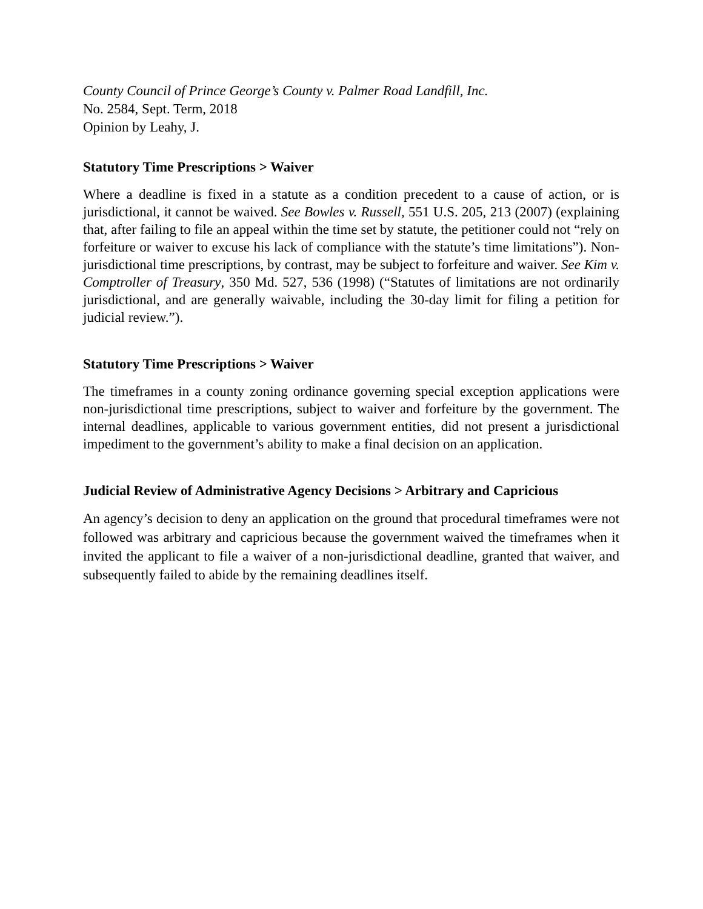County Council of Prince George’s County v. Palmer Road Landfill, Inc.
No. 2584, Sept. Term, 2018
Opinion by Leahy, J.
Statutory Time Prescriptions > Waiver
Where a deadline is fixed in a statute as a condition precedent to a cause of action, or is jurisdictional, it cannot be waived. See Bowles v. Russell, 551 U.S. 205, 213 (2007) (explaining that, after failing to file an appeal within the time set by statute, the petitioner could not “rely on forfeiture or waiver to excuse his lack of compliance with the statute’s time limitations”). Non-jurisdictional time prescriptions, by contrast, may be subject to forfeiture and waiver. See Kim v. Comptroller of Treasury, 350 Md. 527, 536 (1998) (“Statutes of limitations are not ordinarily jurisdictional, and are generally waivable, including the 30-day limit for filing a petition for judicial review.”).
Statutory Time Prescriptions > Waiver
The timeframes in a county zoning ordinance governing special exception applications were non-jurisdictional time prescriptions, subject to waiver and forfeiture by the government. The internal deadlines, applicable to various government entities, did not present a jurisdictional impediment to the government’s ability to make a final decision on an application.
Judicial Review of Administrative Agency Decisions > Arbitrary and Capricious
An agency’s decision to deny an application on the ground that procedural timeframes were not followed was arbitrary and capricious because the government waived the timeframes when it invited the applicant to file a waiver of a non-jurisdictional deadline, granted that waiver, and subsequently failed to abide by the remaining deadlines itself.